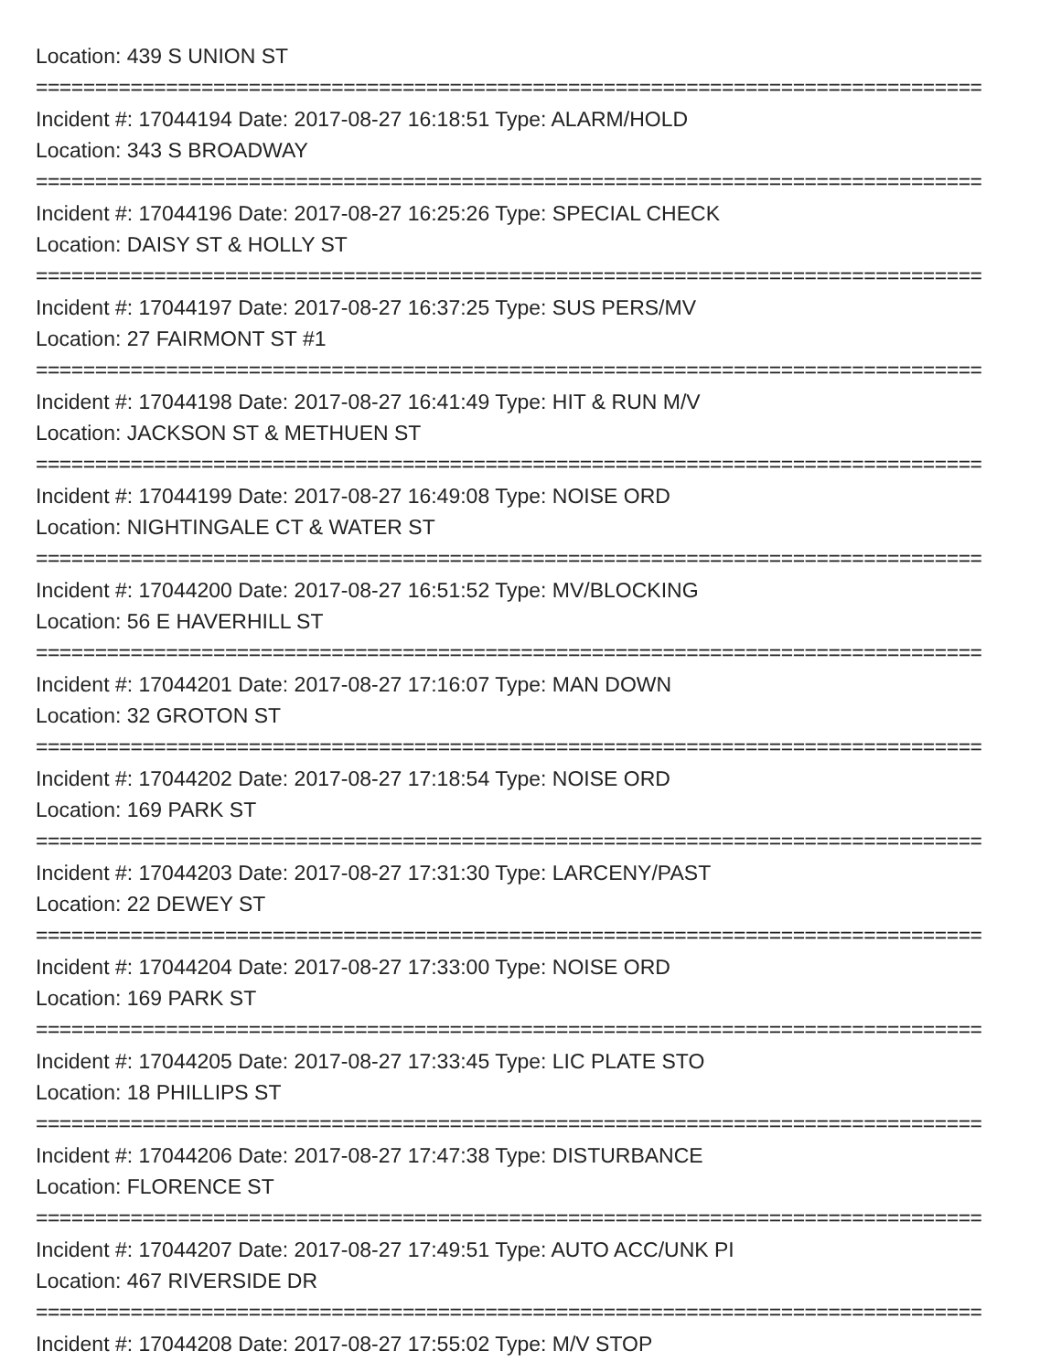Location: 439 S UNION ST
================================================================================
Incident #: 17044194 Date: 2017-08-27 16:18:51 Type: ALARM/HOLD
Location: 343 S BROADWAY
================================================================================
Incident #: 17044196 Date: 2017-08-27 16:25:26 Type: SPECIAL CHECK
Location: DAISY ST & HOLLY ST
================================================================================
Incident #: 17044197 Date: 2017-08-27 16:37:25 Type: SUS PERS/MV
Location: 27 FAIRMONT ST #1
================================================================================
Incident #: 17044198 Date: 2017-08-27 16:41:49 Type: HIT & RUN M/V
Location: JACKSON ST & METHUEN ST
================================================================================
Incident #: 17044199 Date: 2017-08-27 16:49:08 Type: NOISE ORD
Location: NIGHTINGALE CT & WATER ST
================================================================================
Incident #: 17044200 Date: 2017-08-27 16:51:52 Type: MV/BLOCKING
Location: 56 E HAVERHILL ST
================================================================================
Incident #: 17044201 Date: 2017-08-27 17:16:07 Type: MAN DOWN
Location: 32 GROTON ST
================================================================================
Incident #: 17044202 Date: 2017-08-27 17:18:54 Type: NOISE ORD
Location: 169 PARK ST
================================================================================
Incident #: 17044203 Date: 2017-08-27 17:31:30 Type: LARCENY/PAST
Location: 22 DEWEY ST
================================================================================
Incident #: 17044204 Date: 2017-08-27 17:33:00 Type: NOISE ORD
Location: 169 PARK ST
================================================================================
Incident #: 17044205 Date: 2017-08-27 17:33:45 Type: LIC PLATE STO
Location: 18 PHILLIPS ST
================================================================================
Incident #: 17044206 Date: 2017-08-27 17:47:38 Type: DISTURBANCE
Location: FLORENCE ST
================================================================================
Incident #: 17044207 Date: 2017-08-27 17:49:51 Type: AUTO ACC/UNK PI
Location: 467 RIVERSIDE DR
================================================================================
Incident #: 17044208 Date: 2017-08-27 17:55:02 Type: M/V STOP